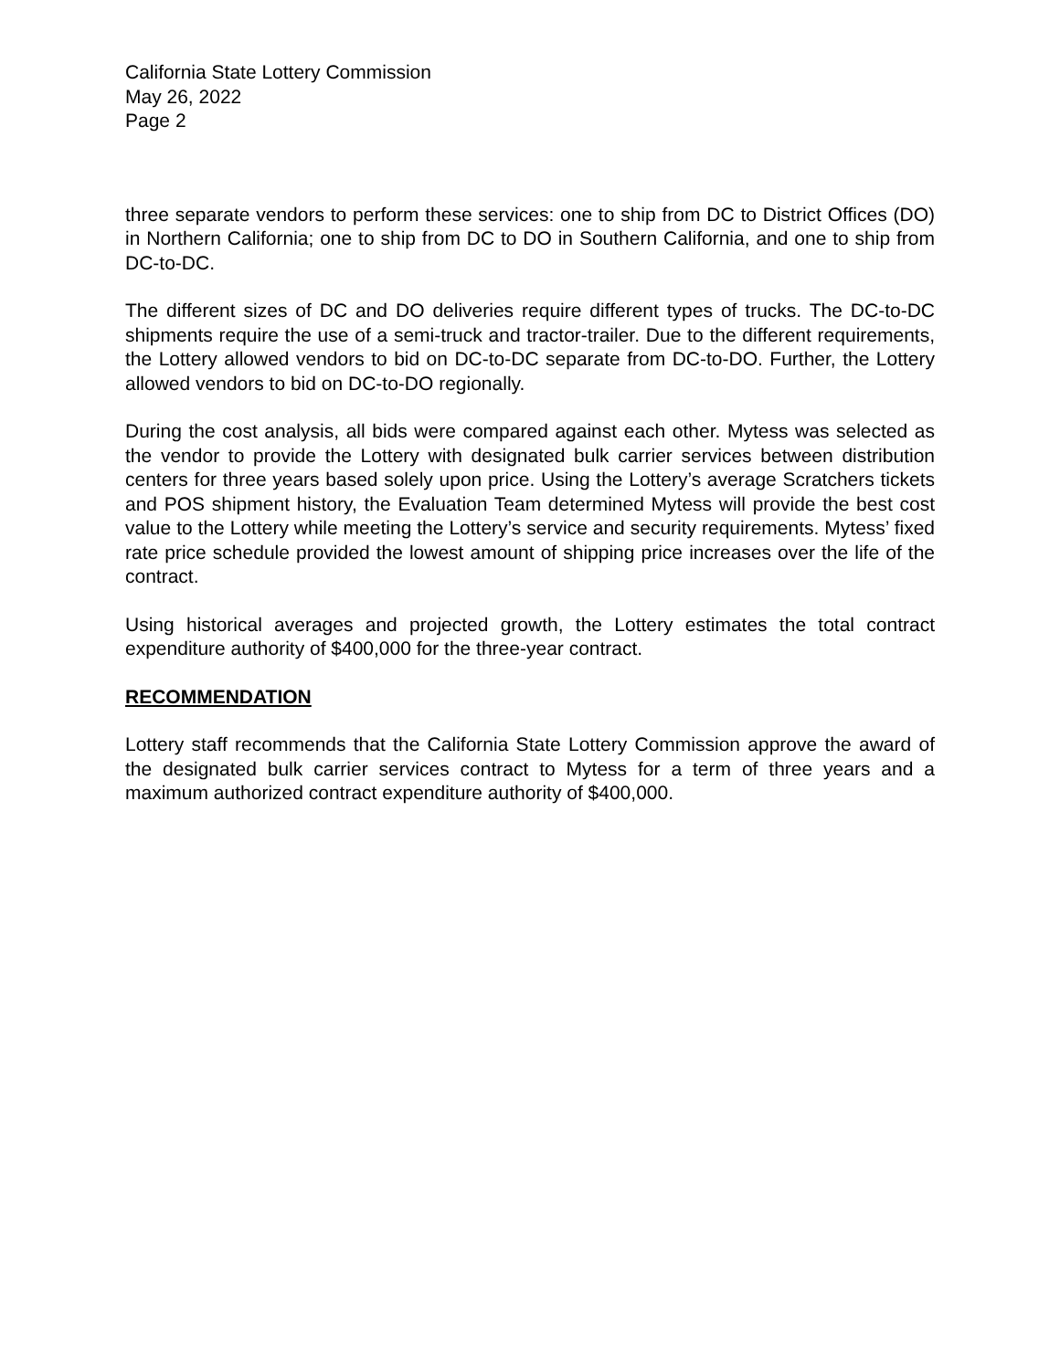California State Lottery Commission
May 26, 2022
Page 2
three separate vendors to perform these services: one to ship from DC to District Offices (DO) in Northern California; one to ship from DC to DO in Southern California, and one to ship from DC-to-DC.
The different sizes of DC and DO deliveries require different types of trucks. The DC-to-DC shipments require the use of a semi-truck and tractor-trailer. Due to the different requirements, the Lottery allowed vendors to bid on DC-to-DC separate from DC-to-DO. Further, the Lottery allowed vendors to bid on DC-to-DO regionally.
During the cost analysis, all bids were compared against each other. Mytess was selected as the vendor to provide the Lottery with designated bulk carrier services between distribution centers for three years based solely upon price. Using the Lottery’s average Scratchers tickets and POS shipment history, the Evaluation Team determined Mytess will provide the best cost value to the Lottery while meeting the Lottery’s service and security requirements. Mytess’ fixed rate price schedule provided the lowest amount of shipping price increases over the life of the contract.
Using historical averages and projected growth, the Lottery estimates the total contract expenditure authority of $400,000 for the three-year contract.
RECOMMENDATION
Lottery staff recommends that the California State Lottery Commission approve the award of the designated bulk carrier services contract to Mytess for a term of three years and a maximum authorized contract expenditure authority of $400,000.